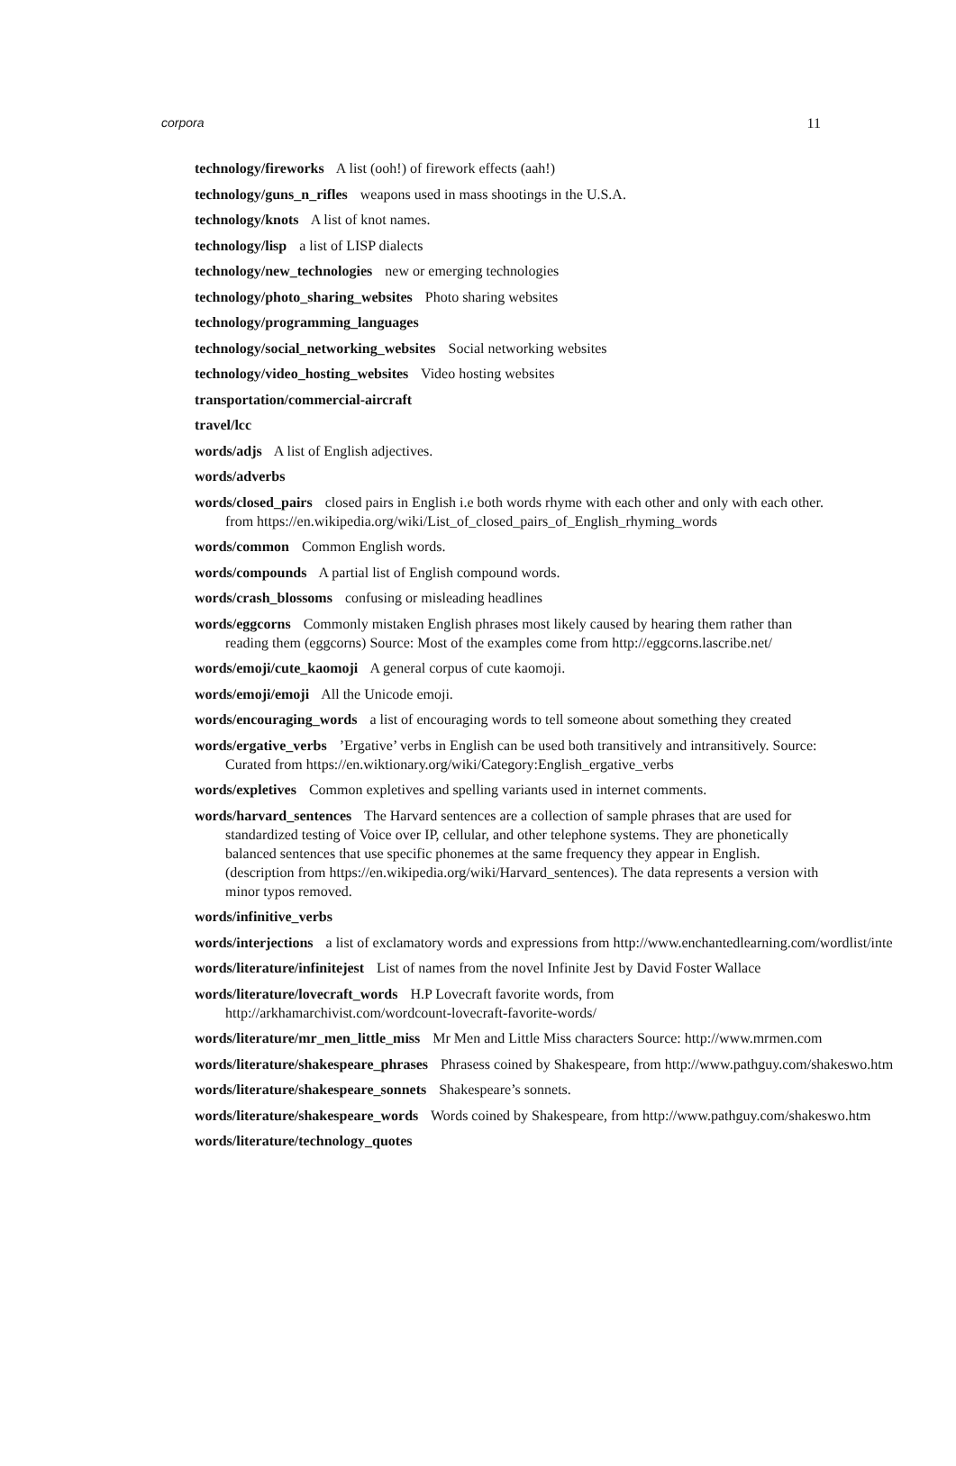corpora 11
technology/fireworks A list (ooh!) of firework effects (aah!)
technology/guns_n_rifles weapons used in mass shootings in the U.S.A.
technology/knots A list of knot names.
technology/lisp a list of LISP dialects
technology/new_technologies new or emerging technologies
technology/photo_sharing_websites Photo sharing websites
technology/programming_languages
technology/social_networking_websites Social networking websites
technology/video_hosting_websites Video hosting websites
transportation/commercial-aircraft
travel/lcc
words/adjs A list of English adjectives.
words/adverbs
words/closed_pairs closed pairs in English i.e both words rhyme with each other and only with each other. from https://en.wikipedia.org/wiki/List_of_closed_pairs_of_English_rhyming_words
words/common Common English words.
words/compounds A partial list of English compound words.
words/crash_blossoms confusing or misleading headlines
words/eggcorns Commonly mistaken English phrases most likely caused by hearing them rather than reading them (eggcorns) Source: Most of the examples come from http://eggcorns.lascribe.net/
words/emoji/cute_kaomoji A general corpus of cute kaomoji.
words/emoji/emoji All the Unicode emoji.
words/encouraging_words a list of encouraging words to tell someone about something they created
words/ergative_verbs ’Ergative’ verbs in English can be used both transitively and intransitively. Source: Curated from https://en.wiktionary.org/wiki/Category:English_ergative_verbs
words/expletives Common expletives and spelling variants used in internet comments.
words/harvard_sentences The Harvard sentences are a collection of sample phrases that are used for standardized testing of Voice over IP, cellular, and other telephone systems. They are phonetically balanced sentences that use specific phonemes at the same frequency they appear in English. (description from https://en.wikipedia.org/wiki/Harvard_sentences). The data represents a version with minor typos removed.
words/infinitive_verbs
words/interjections a list of exclamatory words and expressions from http://www.enchantedlearning.com/wordlist/inte
words/literature/infinitejest List of names from the novel Infinite Jest by David Foster Wallace
words/literature/lovecraft_words H.P Lovecraft favorite words, from http://arkhamarchivist.com/wordcount-lovecraft-favorite-words/
words/literature/mr_men_little_miss Mr Men and Little Miss characters Source: http://www.mrmen.com
words/literature/shakespeare_phrases Phrasess coined by Shakespeare, from http://www.pathguy.com/shakeswo.htm
words/literature/shakespeare_sonnets Shakespeare’s sonnets.
words/literature/shakespeare_words Words coined by Shakespeare, from http://www.pathguy.com/shakeswo.htm
words/literature/technology_quotes